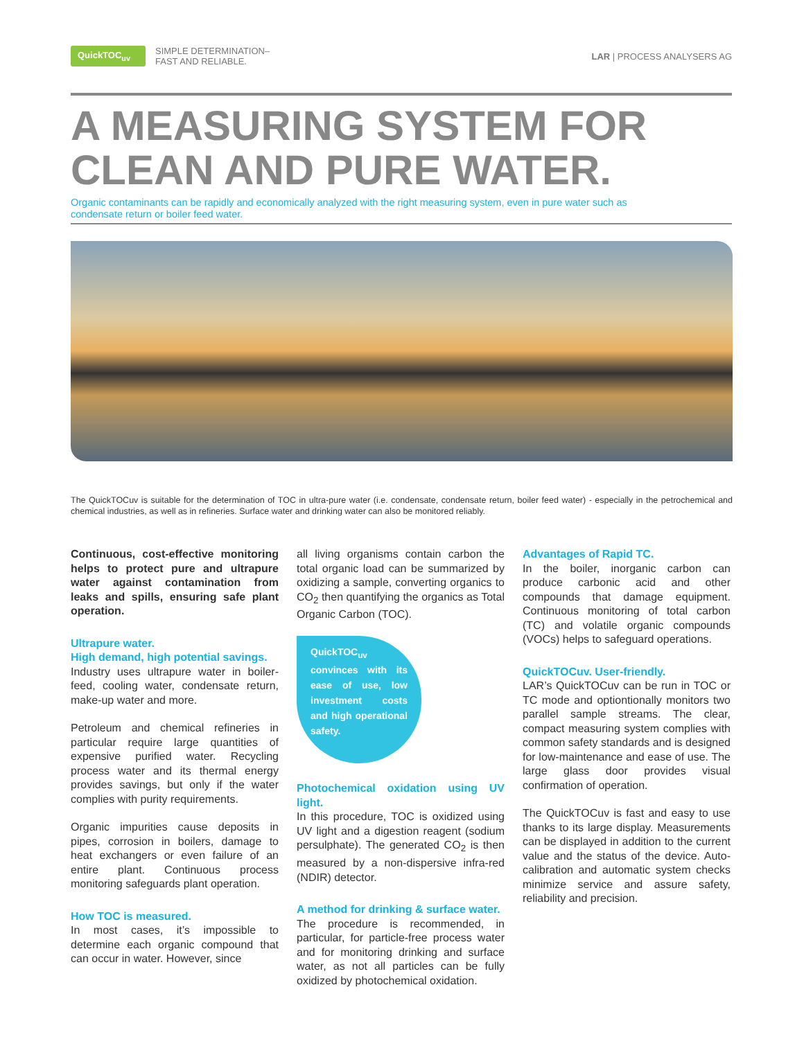QuickTOC<sub>uv</sub>
SIMPLE DETERMINATION–
FAST AND RELIABLE.
LAR | PROCESS ANALYSERS AG
A MEASURING SYSTEM FOR
CLEAN AND PURE WATER.
Organic contaminants can be rapidly and economically analyzed with the right measuring system, even in pure water such as condensate return or boiler feed water.
The QuickTOCuv is suitable for the determination of TOC in ultra-pure water (i.e. condensate, condensate return, boiler feed water) - especially in the petrochemical and chemical industries, as well as in refineries. Surface water and drinking water can also be monitored reliably.
Continuous, cost-effective monitoring helps to protect pure and ultrapure water against contamination from leaks and spills, ensuring safe plant operation.
Ultrapure water.
High demand, high potential savings.
Industry uses ultrapure water in boiler-feed, cooling water, condensate return, make-up water and more.
Petroleum and chemical refineries in particular require large quantities of expensive purified water. Recycling process water and its thermal energy provides savings, but only if the water complies with purity requirements.
Organic impurities cause deposits in pipes, corrosion in boilers, damage to heat exchangers or even failure of an entire plant. Continuous process monitoring safeguards plant operation.
How TOC is measured.
In most cases, it’s impossible to determine each organic compound that can occur in water. However, since
all living organisms contain carbon the total organic load can be summarized by oxidizing a sample, converting organics to CO<sub>2</sub> then quantifying the organics as Total Organic Carbon (TOC).
QuickTOC<sub>uv</sub> convinces with its ease of use, low investment costs and high operational safety.
Photochemical oxidation using UV light.
In this procedure, TOC is oxidized using UV light and a digestion reagent (sodium persulphate). The generated CO<sub>2</sub> is then measured by a non-dispersive infra-red (NDIR) detector.
A method for drinking & surface water.
The procedure is recommended, in particular, for particle-free process water and for monitoring drinking and surface water, as not all particles can be fully oxidized by photochemical oxidation.
Advantages of Rapid TC.
In the boiler, inorganic carbon can produce carbonic acid and other compounds that damage equipment. Continuous monitoring of total carbon (TC) and volatile organic compounds (VOCs) helps to safeguard operations.
QuickTOCuv. User-friendly.
LAR’s QuickTOCuv can be run in TOC or TC mode and optiontionally monitors two parallel sample streams. The clear, compact measuring system complies with common safety standards and is designed for low-maintenance and ease of use. The large glass door provides visual confirmation of operation.
The QuickTOCuv is fast and easy to use thanks to its large display. Measurements can be displayed in addition to the current value and the status of the device. Auto-calibration and automatic system checks minimize service and assure safety, reliability and precision.